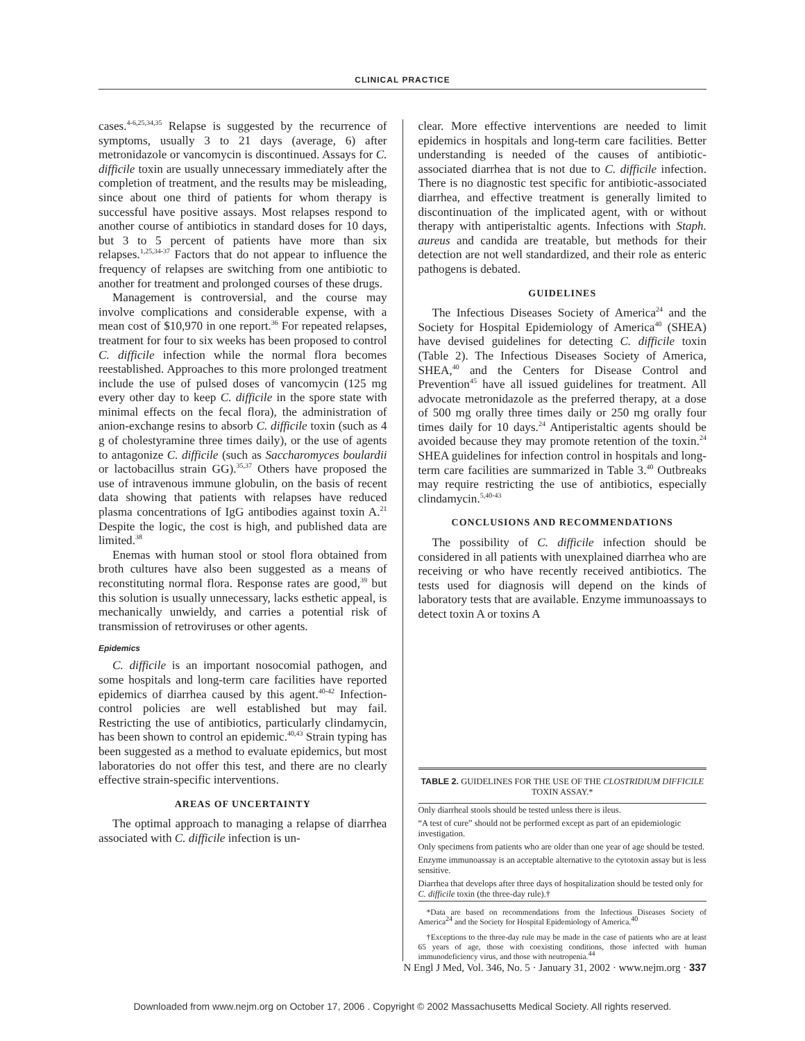CLINICAL PRACTICE
cases.<sup>4-6,25,34,35</sup> Relapse is suggested by the recurrence of symptoms, usually 3 to 21 days (average, 6) after metronidazole or vancomycin is discontinued. Assays for C. difficile toxin are usually unnecessary immediately after the completion of treatment, and the results may be misleading, since about one third of patients for whom therapy is successful have positive assays. Most relapses respond to another course of antibiotics in standard doses for 10 days, but 3 to 5 percent of patients have more than six relapses.<sup>1,25,34-37</sup> Factors that do not appear to influence the frequency of relapses are switching from one antibiotic to another for treatment and prolonged courses of these drugs.
Management is controversial, and the course may involve complications and considerable expense, with a mean cost of $10,970 in one report.<sup>36</sup> For repeated relapses, treatment for four to six weeks has been proposed to control C. difficile infection while the normal flora becomes reestablished. Approaches to this more prolonged treatment include the use of pulsed doses of vancomycin (125 mg every other day to keep C. difficile in the spore state with minimal effects on the fecal flora), the administration of anion-exchange resins to absorb C. difficile toxin (such as 4 g of cholestyramine three times daily), or the use of agents to antagonize C. difficile (such as Saccharomyces boulardii or lactobacillus strain GG).<sup>35,37</sup> Others have proposed the use of intravenous immune globulin, on the basis of recent data showing that patients with relapses have reduced plasma concentrations of IgG antibodies against toxin A.<sup>21</sup> Despite the logic, the cost is high, and published data are limited.<sup>38</sup>
Enemas with human stool or stool flora obtained from broth cultures have also been suggested as a means of reconstituting normal flora. Response rates are good,<sup>39</sup> but this solution is usually unnecessary, lacks esthetic appeal, is mechanically unwieldy, and carries a potential risk of transmission of retroviruses or other agents.
Epidemics
C. difficile is an important nosocomial pathogen, and some hospitals and long-term care facilities have reported epidemics of diarrhea caused by this agent.<sup>40-42</sup> Infection-control policies are well established but may fail. Restricting the use of antibiotics, particularly clindamycin, has been shown to control an epidemic.<sup>40,43</sup> Strain typing has been suggested as a method to evaluate epidemics, but most laboratories do not offer this test, and there are no clearly effective strain-specific interventions.
AREAS OF UNCERTAINTY
The optimal approach to managing a relapse of diarrhea associated with C. difficile infection is un-
clear. More effective interventions are needed to limit epidemics in hospitals and long-term care facilities. Better understanding is needed of the causes of antibiotic-associated diarrhea that is not due to C. difficile infection. There is no diagnostic test specific for antibiotic-associated diarrhea, and effective treatment is generally limited to discontinuation of the implicated agent, with or without therapy with antiperistaltic agents. Infections with Staph. aureus and candida are treatable, but methods for their detection are not well standardized, and their role as enteric pathogens is debated.
GUIDELINES
The Infectious Diseases Society of America<sup>24</sup> and the Society for Hospital Epidemiology of America<sup>40</sup> (SHEA) have devised guidelines for detecting C. difficile toxin (Table 2). The Infectious Diseases Society of America, SHEA,<sup>40</sup> and the Centers for Disease Control and Prevention<sup>45</sup> have all issued guidelines for treatment. All advocate metronidazole as the preferred therapy, at a dose of 500 mg orally three times daily or 250 mg orally four times daily for 10 days.<sup>24</sup> Antiperistaltic agents should be avoided because they may promote retention of the toxin.<sup>24</sup> SHEA guidelines for infection control in hospitals and long-term care facilities are summarized in Table 3.<sup>40</sup> Outbreaks may require restricting the use of antibiotics, especially clindamycin.<sup>5,40-43</sup>
CONCLUSIONS AND RECOMMENDATIONS
The possibility of C. difficile infection should be considered in all patients with unexplained diarrhea who are receiving or who have recently received antibiotics. The tests used for diagnosis will depend on the kinds of laboratory tests that are available. Enzyme immunoassays to detect toxin A or toxins A
TABLE 2. GUIDELINES FOR THE USE OF THE CLOSTRIDIUM DIFFICILE TOXIN ASSAY.*
| Only diarrheal stools should be tested unless there is ileus. |
| “A test of cure” should not be performed except as part of an epidemiologic investigation. |
| Only specimens from patients who are older than one year of age should be tested. |
| Enzyme immunoassay is an acceptable alternative to the cytotoxin assay but is less sensitive. |
| Diarrhea that develops after three days of hospitalization should be tested only for C. difficile toxin (the three-day rule).† |
*Data are based on recommendations from the Infectious Diseases Society of America<sup>24</sup> and the Society for Hospital Epidemiology of America.<sup>40</sup>
†Exceptions to the three-day rule may be made in the case of patients who are at least 65 years of age, those with coexisting conditions, those infected with human immunodeficiency virus, and those with neutropenia.<sup>44</sup>
N Engl J Med, Vol. 346, No. 5 · January 31, 2002 · www.nejm.org · 337
Downloaded from www.nejm.org on October 17, 2006 . Copyright © 2002 Massachusetts Medical Society. All rights reserved.